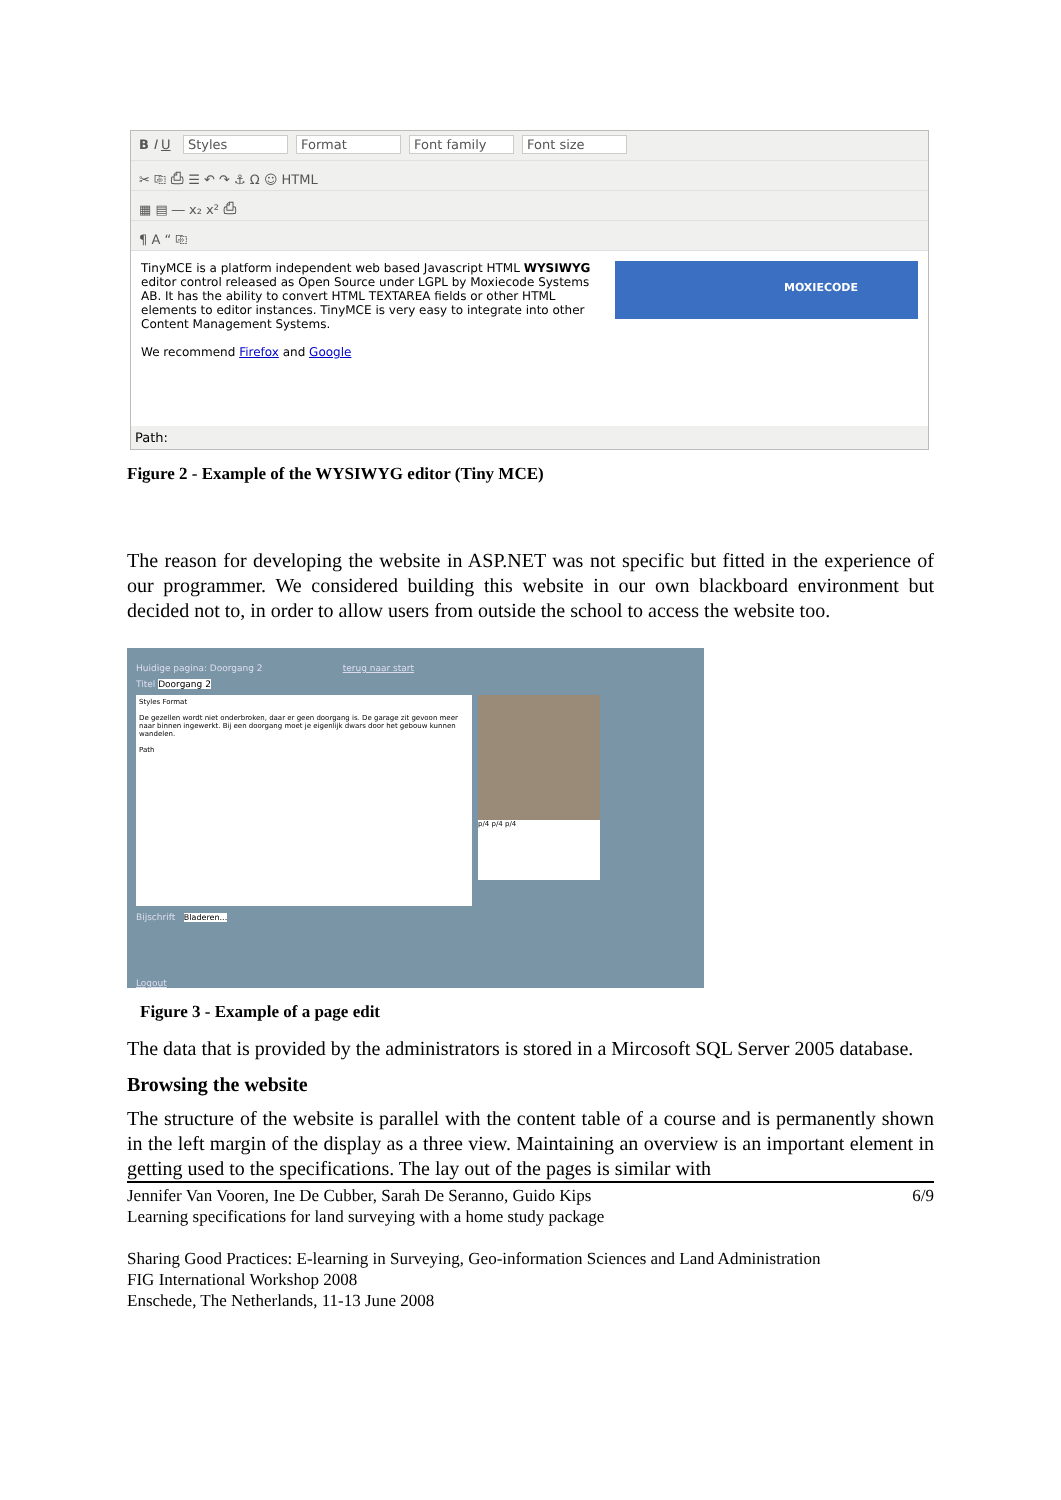B I U Styles Format Font family Font size
✂ ⎘ ⎙ ☰ ↶ ↷ ⚓ Ω ☺ HTML
▦ ▤ ― x₂ x² ⎙
¶ A “ ⎘
TinyMCE is a platform independent web based Javascript HTML WYSIWYG editor control released as Open Source under LGPL by Moxiecode Systems AB. It has the ability to convert HTML TEXTAREA fields or other HTML elements to editor instances. TinyMCE is very easy to integrate into other Content Management Systems.
We recommend Firefox and Google
MOXIECODE
Path:
Figure 2 - Example of the WYSIWYG editor (Tiny MCE)
The reason for developing the website in ASP.NET was not specific but fitted in the experience of our programmer. We considered building this website in our own blackboard environment but decided not to, in order to allow users from outside the school to access the website too.
Huidige pagina: Doorgang 2 terug naar start
Titel Doorgang 2
Styles Format
De gezellen wordt niet onderbroken, daar er geen doorgang is. De garage zit gevoon meer naar binnen ingewerkt. Bij een doorgang moet je eigenlijk dwars door het gebouw kunnen wandelen.
Path
p/4 p/4 p/4
Bijschrift Bladeren...
Logout
Figure 3 - Example of a page edit
The data that is provided by the administrators is stored in a Mircosoft SQL Server 2005 database.
Browsing the website
The structure of the website is parallel with the content table of a course and is permanently shown in the left margin of the display as a three view. Maintaining an overview is an important element in getting used to the specifications. The lay out of the pages is similar with
Jennifer Van Vooren, Ine De Cubber, Sarah De Seranno, Guido Kips 6/9
Learning specifications for land surveying with a home study package
Sharing Good Practices: E-learning in Surveying, Geo-information Sciences and Land Administration
FIG International Workshop 2008
Enschede, The Netherlands, 11-13 June 2008